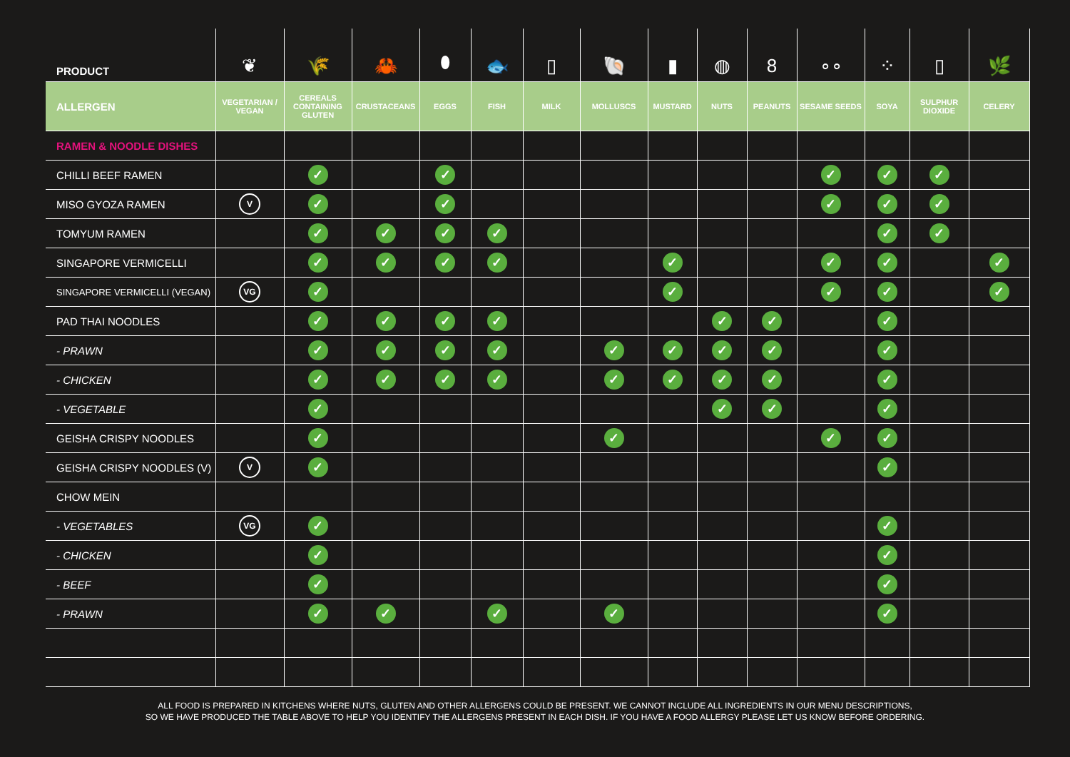| PRODUCT | ❦ | 🌾 | 🦀 | ⬮ | 🐟 | ▯ | 🐚 | ▮ | ◍ | 8 | ∘∘ | ⁘ | ▯ | 🌿 |
| ALLERGEN | VEGETARIAN / VEGAN | CEREALS CONTAINING GLUTEN | CRUSTACEANS | EGGS | FISH | MILK | MOLLUSCS | MUSTARD | NUTS | PEANUTS | SESAME SEEDS | SOYA | SULPHUR DIOXIDE | CELERY |
| RAMEN & NOODLE DISHES | | | | | | | | | | | | | | |
| CHILLI BEEF RAMEN | | ✓ | | ✓ | | | | | | | ✓ | ✓ | ✓ | |
| MISO GYOZA RAMEN | V | ✓ | | ✓ | | | | | | | ✓ | ✓ | ✓ | |
| TOMYUM RAMEN | | ✓ | ✓ | ✓ | ✓ | | | | | | | ✓ | ✓ | |
| SINGAPORE VERMICELLI | | ✓ | ✓ | ✓ | ✓ | | | ✓ | | | ✓ | ✓ | | ✓ |
| SINGAPORE VERMICELLI (VEGAN) | VG | ✓ | | | | | | ✓ | | | ✓ | ✓ | | ✓ |
| PAD THAI NOODLES | | ✓ | ✓ | ✓ | ✓ | | | | ✓ | ✓ | | ✓ | | |
| - PRAWN | | ✓ | ✓ | ✓ | ✓ | | ✓ | ✓ | ✓ | ✓ | | ✓ | | |
| - CHICKEN | | ✓ | ✓ | ✓ | ✓ | | ✓ | ✓ | ✓ | ✓ | | ✓ | | |
| - VEGETABLE | | ✓ | | | | | | | ✓ | ✓ | | ✓ | | |
| GEISHA CRISPY NOODLES | | ✓ | | | | | ✓ | | | | ✓ | ✓ | | |
| GEISHA CRISPY NOODLES (V) | V | ✓ | | | | | | | | | | ✓ | | |
| CHOW MEIN | | | | | | | | | | | | | | |
| - VEGETABLES | VG | ✓ | | | | | | | | | | ✓ | | |
| - CHICKEN | | ✓ | | | | | | | | | | ✓ | | |
| - BEEF | | ✓ | | | | | | | | | | ✓ | | |
| - PRAWN | | ✓ | ✓ | | ✓ | | ✓ | | | | | ✓ | | |
ALL FOOD IS PREPARED IN KITCHENS WHERE NUTS, GLUTEN AND OTHER ALLERGENS COULD BE PRESENT. WE CANNOT INCLUDE ALL INGREDIENTS IN OUR MENU DESCRIPTIONS,
SO WE HAVE PRODUCED THE TABLE ABOVE TO HELP YOU IDENTIFY THE ALLERGENS PRESENT IN EACH DISH. IF YOU HAVE A FOOD ALLERGY PLEASE LET US KNOW BEFORE ORDERING.